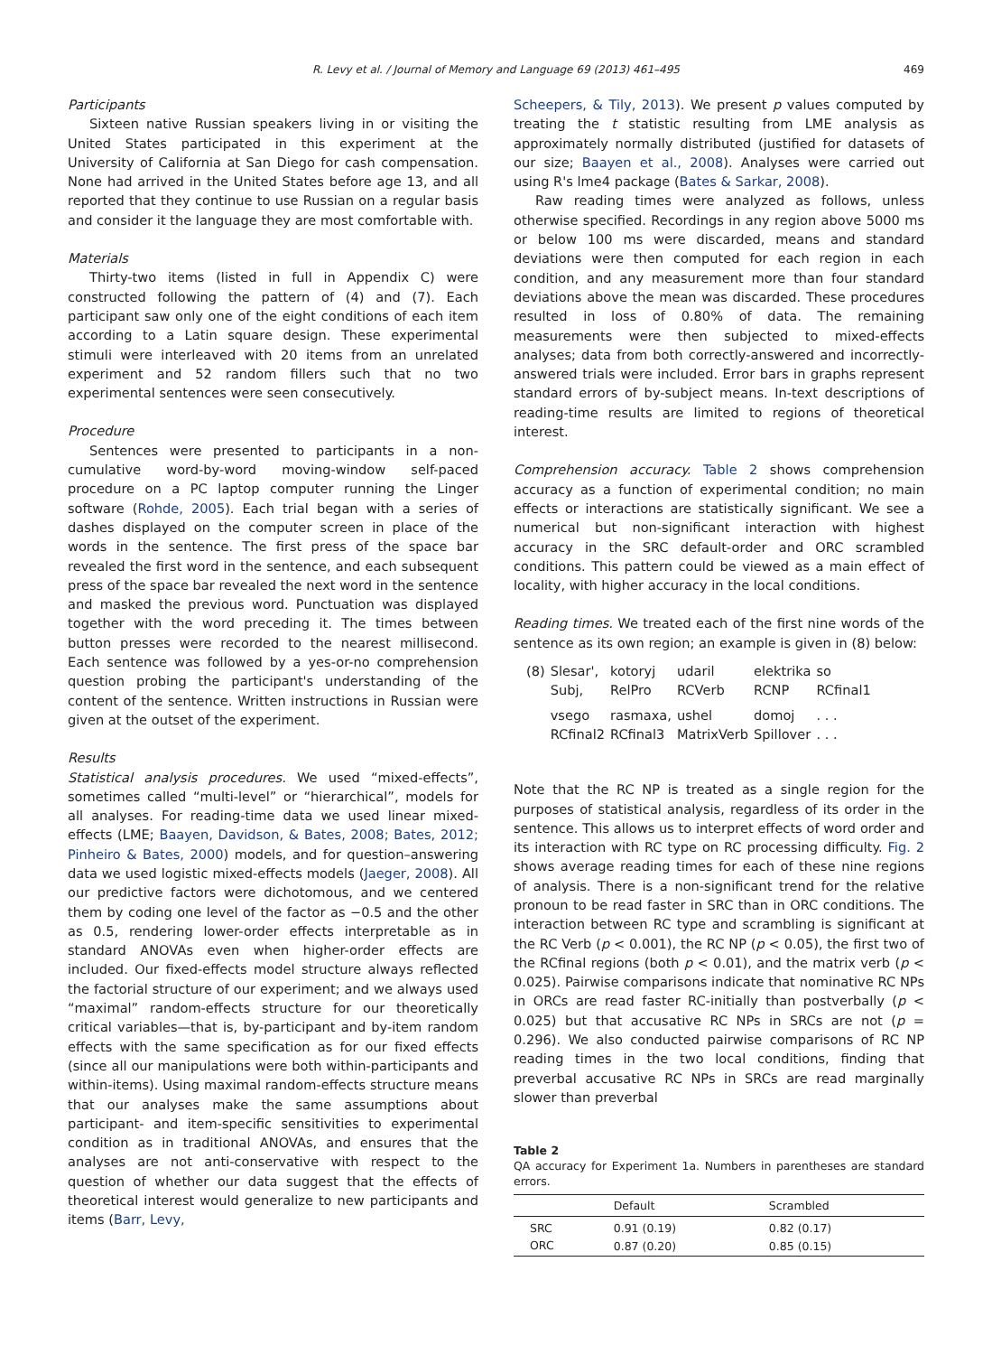R. Levy et al. / Journal of Memory and Language 69 (2013) 461–495 469
Participants
Sixteen native Russian speakers living in or visiting the United States participated in this experiment at the University of California at San Diego for cash compensation. None had arrived in the United States before age 13, and all reported that they continue to use Russian on a regular basis and consider it the language they are most comfortable with.
Materials
Thirty-two items (listed in full in Appendix C) were constructed following the pattern of (4) and (7). Each participant saw only one of the eight conditions of each item according to a Latin square design. These experimental stimuli were interleaved with 20 items from an unrelated experiment and 52 random fillers such that no two experimental sentences were seen consecutively.
Procedure
Sentences were presented to participants in a non-cumulative word-by-word moving-window self-paced procedure on a PC laptop computer running the Linger software (Rohde, 2005). Each trial began with a series of dashes displayed on the computer screen in place of the words in the sentence. The first press of the space bar revealed the first word in the sentence, and each subsequent press of the space bar revealed the next word in the sentence and masked the previous word. Punctuation was displayed together with the word preceding it. The times between button presses were recorded to the nearest millisecond. Each sentence was followed by a yes-or-no comprehension question probing the participant's understanding of the content of the sentence. Written instructions in Russian were given at the outset of the experiment.
Results
Statistical analysis procedures. We used “mixed-effects”, sometimes called “multi-level” or “hierarchical”, models for all analyses. For reading-time data we used linear mixed-effects (LME; Baayen, Davidson, & Bates, 2008; Bates, 2012; Pinheiro & Bates, 2000) models, and for question–answering data we used logistic mixed-effects models (Jaeger, 2008). All our predictive factors were dichotomous, and we centered them by coding one level of the factor as −0.5 and the other as 0.5, rendering lower-order effects interpretable as in standard ANOVAs even when higher-order effects are included. Our fixed-effects model structure always reflected the factorial structure of our experiment; and we always used “maximal” random-effects structure for our theoretically critical variables—that is, by-participant and by-item random effects with the same specification as for our fixed effects (since all our manipulations were both within-participants and within-items). Using maximal random-effects structure means that our analyses make the same assumptions about participant- and item-specific sensitivities to experimental condition as in traditional ANOVAs, and ensures that the analyses are not anti-conservative with respect to the question of whether our data suggest that the effects of theoretical interest would generalize to new participants and items (Barr, Levy,
Scheepers, & Tily, 2013). We present p values computed by treating the t statistic resulting from LME analysis as approximately normally distributed (justified for datasets of our size; Baayen et al., 2008). Analyses were carried out using R's lme4 package (Bates & Sarkar, 2008).
Raw reading times were analyzed as follows, unless otherwise specified. Recordings in any region above 5000 ms or below 100 ms were discarded, means and standard deviations were then computed for each region in each condition, and any measurement more than four standard deviations above the mean was discarded. These procedures resulted in loss of 0.80% of data. The remaining measurements were then subjected to mixed-effects analyses; data from both correctly-answered and incorrectly-answered trials were included. Error bars in graphs represent standard errors of by-subject means. In-text descriptions of reading-time results are limited to regions of theoretical interest.
Comprehension accuracy. Table 2 shows comprehension accuracy as a function of experimental condition; no main effects or interactions are statistically significant. We see a numerical but non-significant interaction with highest accuracy in the SRC default-order and ORC scrambled conditions. This pattern could be viewed as a main effect of locality, with higher accuracy in the local conditions.
Reading times. We treated each of the first nine words of the sentence as its own region; an example is given in (8) below:
| (8) | Slesar', Subj, | kotoryj RelPro | udaril RCVerb | elektrika RCNP | so RCfinal1 |
| | vsego RCfinal2 | rasmaxa, RCfinal3 | ushel MatrixVerb | domoj Spillover | . . . . . . |
Note that the RC NP is treated as a single region for the purposes of statistical analysis, regardless of its order in the sentence. This allows us to interpret effects of word order and its interaction with RC type on RC processing difficulty. Fig. 2 shows average reading times for each of these nine regions of analysis. There is a non-significant trend for the relative pronoun to be read faster in SRC than in ORC conditions. The interaction between RC type and scrambling is significant at the RC Verb (p < 0.001), the RC NP (p < 0.05), the first two of the RCfinal regions (both p < 0.01), and the matrix verb (p < 0.025). Pairwise comparisons indicate that nominative RC NPs in ORCs are read faster RC-initially than postverbally (p < 0.025) but that accusative RC NPs in SRCs are not (p = 0.296). We also conducted pairwise comparisons of RC NP reading times in the two local conditions, finding that preverbal accusative RC NPs in SRCs are read marginally slower than preverbal
Table 2
QA accuracy for Experiment 1a. Numbers in parentheses are standard errors.
| | Default | Scrambled |
| --- | --- | --- |
| SRC | 0.91 (0.19) | 0.82 (0.17) |
| ORC | 0.87 (0.20) | 0.85 (0.15) |